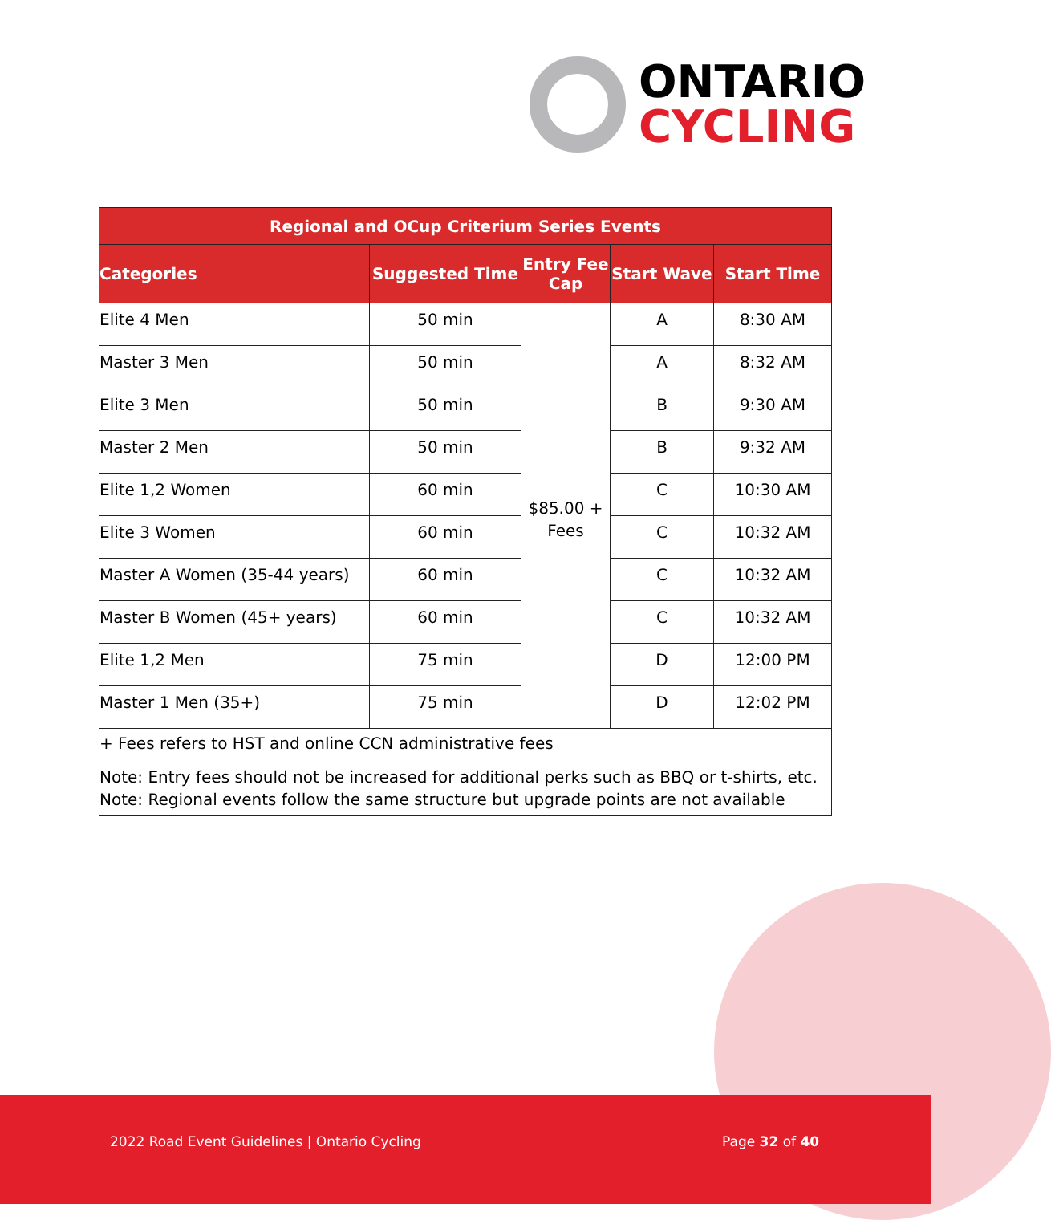ONTARIO
CYCLING
| Regional and OCup Criterium Series Events | | | | |
| --- | --- | --- | --- | --- |
| Categories | Suggested Time | Entry Fee Cap | Start Wave | Start Time |
| Elite 4 Men | 50 min | $85.00 + Fees | A | 8:30 AM |
| Master 3 Men | 50 min | | A | 8:32 AM |
| Elite 3 Men | 50 min | | B | 9:30 AM |
| Master 2 Men | 50 min | | B | 9:32 AM |
| Elite 1,2 Women | 60 min | | C | 10:30 AM |
| Elite 3 Women | 60 min | | C | 10:32 AM |
| Master A Women (35-44 years) | 60 min | | C | 10:32 AM |
| Master B Women (45+ years) | 60 min | | C | 10:32 AM |
| Elite 1,2 Men | 75 min | | D | 12:00 PM |
| Master 1 Men (35+) | 75 min | | D | 12:02 PM |
| + Fees refers to HST and online CCN administrative fees Note: Entry fees should not be increased for additional perks such as BBQ or t-shirts, etc. Note: Regional events follow the same structure but upgrade points are not available | | | | |
2022 Road Event Guidelines | Ontario Cycling Page 32 of 40